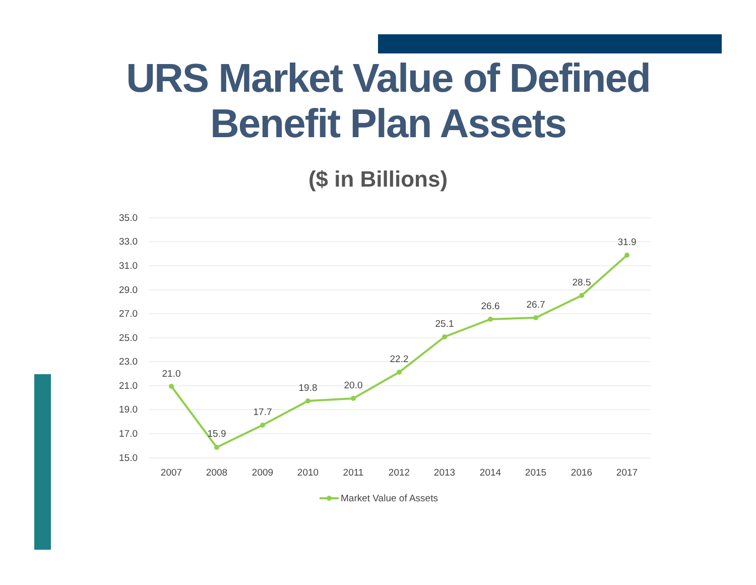URS Market Value of Defined
Benefit Plan Assets
($ in Billions)
35.0
33.0
31.0
29.0
27.0
25.0
23.0
21.0
19.0
17.0
15.0
21.0
15.9
17.7
19.8
20.0
22.2
25.1
26.6
26.7
28.5
31.9
2007
2008
2009
2010
2011
2012
2013
2014
2015
2016
2017
Market Value of Assets